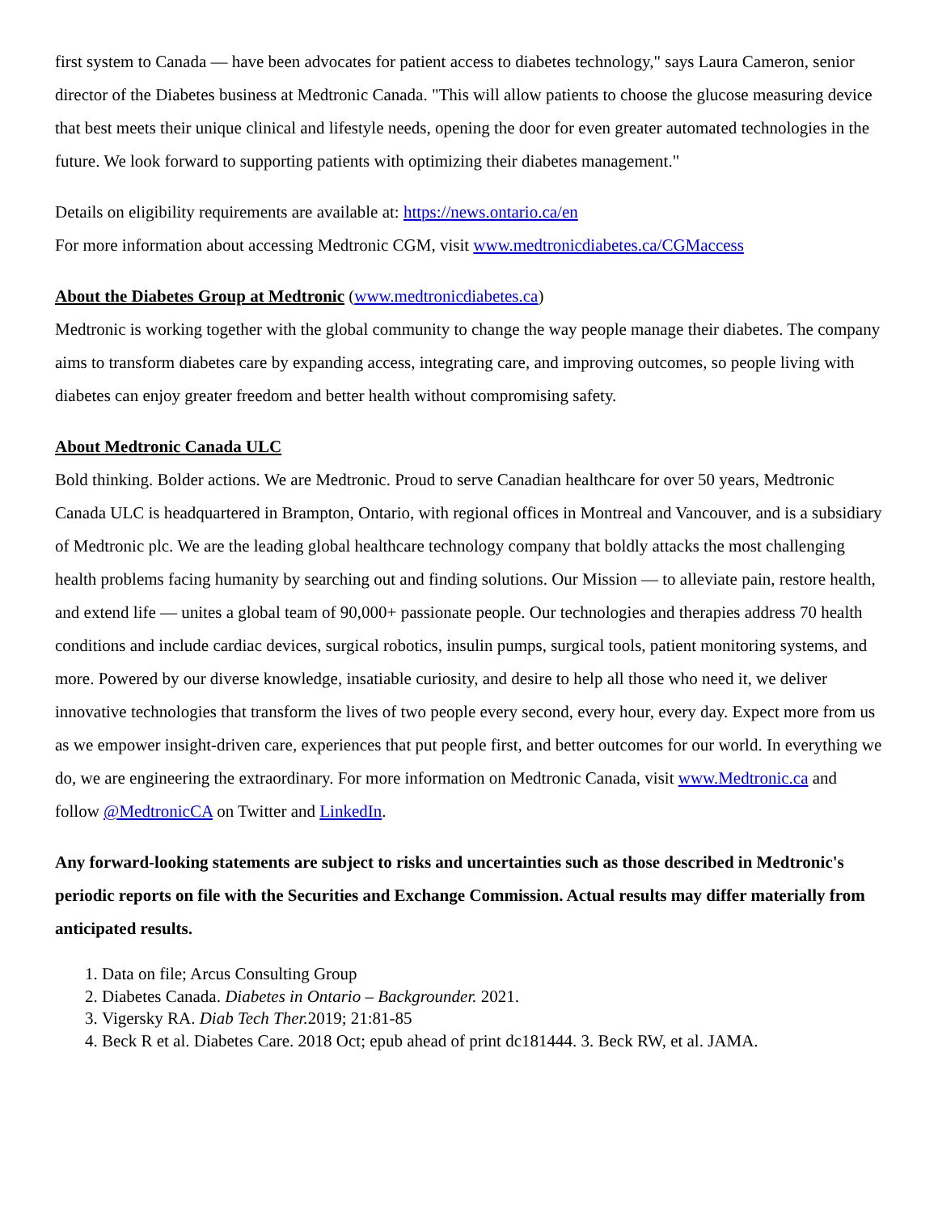first system to Canada — have been advocates for patient access to diabetes technology," says Laura Cameron, senior director of the Diabetes business at Medtronic Canada. "This will allow patients to choose the glucose measuring device that best meets their unique clinical and lifestyle needs, opening the door for even greater automated technologies in the future. We look forward to supporting patients with optimizing their diabetes management."
Details on eligibility requirements are available at: https://news.ontario.ca/en
For more information about accessing Medtronic CGM, visit www.medtronicdiabetes.ca/CGMaccess
About the Diabetes Group at Medtronic (www.medtronicdiabetes.ca)
Medtronic is working together with the global community to change the way people manage their diabetes. The company aims to transform diabetes care by expanding access, integrating care, and improving outcomes, so people living with diabetes can enjoy greater freedom and better health without compromising safety.
About Medtronic Canada ULC
Bold thinking. Bolder actions. We are Medtronic. Proud to serve Canadian healthcare for over 50 years, Medtronic Canada ULC is headquartered in Brampton, Ontario, with regional offices in Montreal and Vancouver, and is a subsidiary of Medtronic plc. We are the leading global healthcare technology company that boldly attacks the most challenging health problems facing humanity by searching out and finding solutions. Our Mission — to alleviate pain, restore health, and extend life — unites a global team of 90,000+ passionate people. Our technologies and therapies address 70 health conditions and include cardiac devices, surgical robotics, insulin pumps, surgical tools, patient monitoring systems, and more. Powered by our diverse knowledge, insatiable curiosity, and desire to help all those who need it, we deliver innovative technologies that transform the lives of two people every second, every hour, every day. Expect more from us as we empower insight-driven care, experiences that put people first, and better outcomes for our world. In everything we do, we are engineering the extraordinary. For more information on Medtronic Canada, visit www.Medtronic.ca and follow @MedtronicCA on Twitter and LinkedIn.
Any forward-looking statements are subject to risks and uncertainties such as those described in Medtronic's periodic reports on file with the Securities and Exchange Commission. Actual results may differ materially from anticipated results.
1. Data on file; Arcus Consulting Group
2. Diabetes Canada. Diabetes in Ontario – Backgrounder. 2021.
3. Vigersky RA. Diab Tech Ther. 2019; 21:81-85
4. Beck R et al. Diabetes Care. 2018 Oct; epub ahead of print dc181444. 3. Beck RW, et al. JAMA.